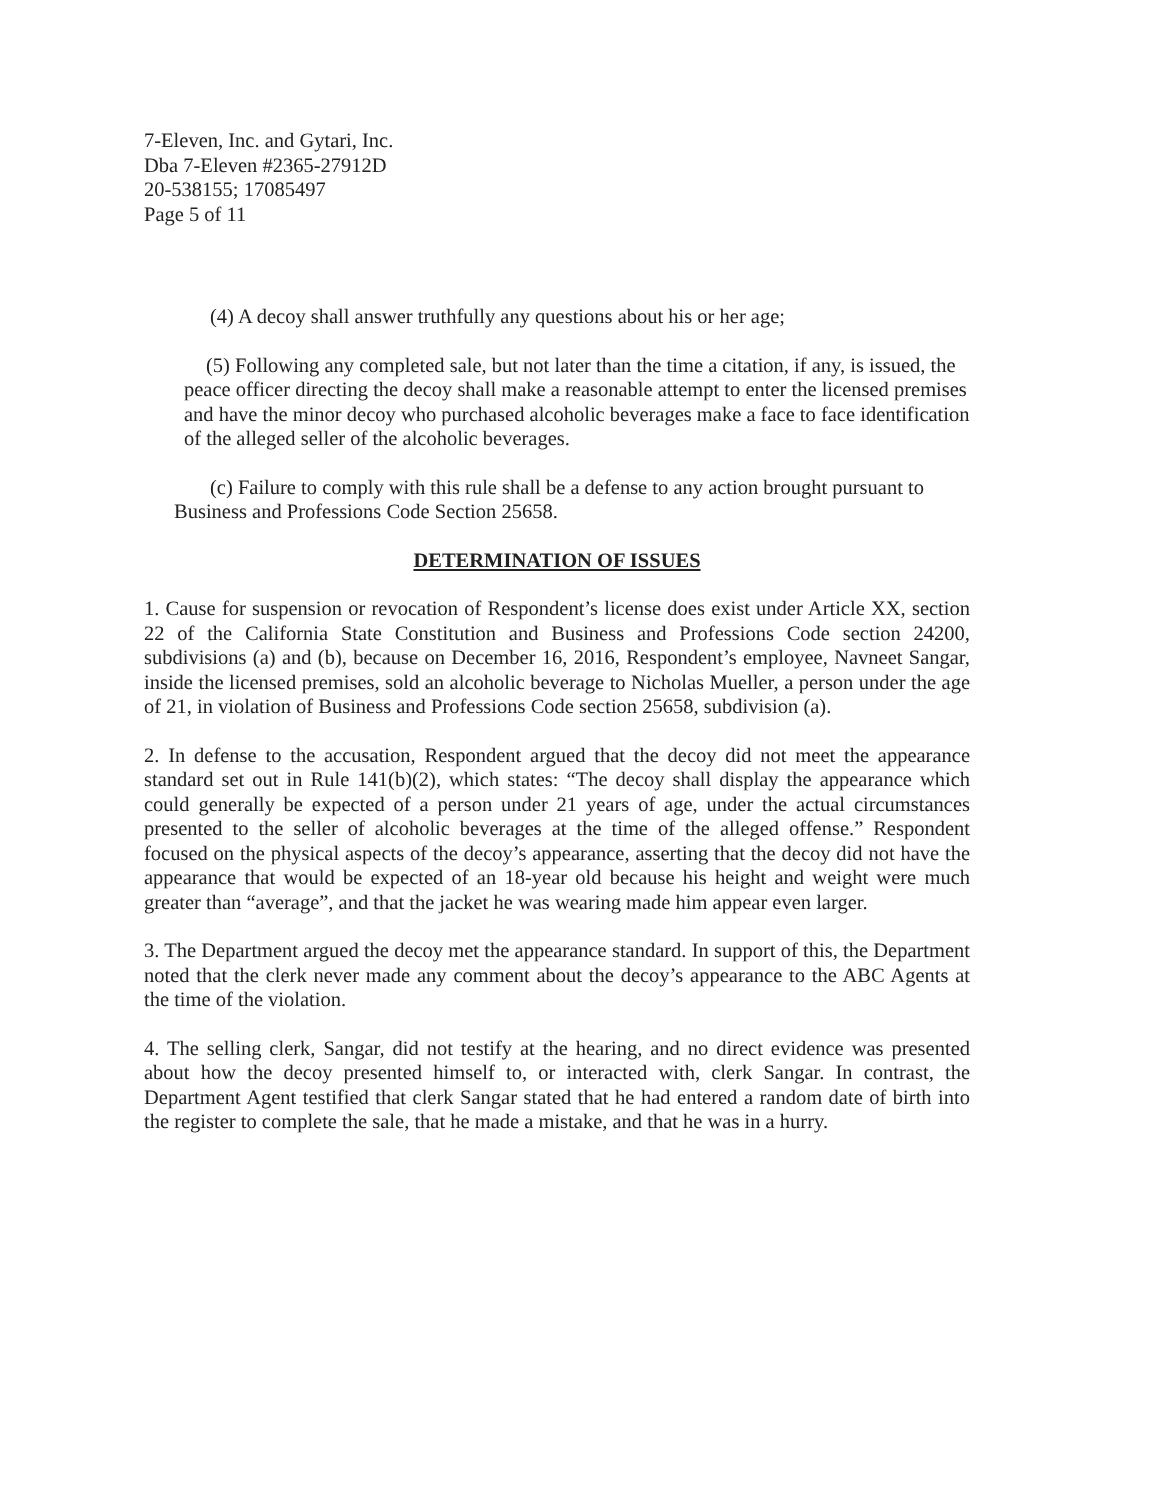7-Eleven, Inc. and Gytari, Inc.
Dba 7-Eleven #2365-27912D
20-538155; 17085497
Page 5 of 11
(4) A decoy shall answer truthfully any questions about his or her age;
(5) Following any completed sale, but not later than the time a citation, if any, is issued, the peace officer directing the decoy shall make a reasonable attempt to enter the licensed premises and have the minor decoy who purchased alcoholic beverages make a face to face identification of the alleged seller of the alcoholic beverages.
(c) Failure to comply with this rule shall be a defense to any action brought pursuant to Business and Professions Code Section 25658.
DETERMINATION OF ISSUES
1. Cause for suspension or revocation of Respondent’s license does exist under Article XX, section 22 of the California State Constitution and Business and Professions Code section 24200, subdivisions (a) and (b), because on December 16, 2016, Respondent’s employee, Navneet Sangar, inside the licensed premises, sold an alcoholic beverage to Nicholas Mueller, a person under the age of 21, in violation of Business and Professions Code section 25658, subdivision (a).
2. In defense to the accusation, Respondent argued that the decoy did not meet the appearance standard set out in Rule 141(b)(2), which states: “The decoy shall display the appearance which could generally be expected of a person under 21 years of age, under the actual circumstances presented to the seller of alcoholic beverages at the time of the alleged offense.” Respondent focused on the physical aspects of the decoy’s appearance, asserting that the decoy did not have the appearance that would be expected of an 18-year old because his height and weight were much greater than “average”, and that the jacket he was wearing made him appear even larger.
3. The Department argued the decoy met the appearance standard. In support of this, the Department noted that the clerk never made any comment about the decoy’s appearance to the ABC Agents at the time of the violation.
4. The selling clerk, Sangar, did not testify at the hearing, and no direct evidence was presented about how the decoy presented himself to, or interacted with, clerk Sangar. In contrast, the Department Agent testified that clerk Sangar stated that he had entered a random date of birth into the register to complete the sale, that he made a mistake, and that he was in a hurry.